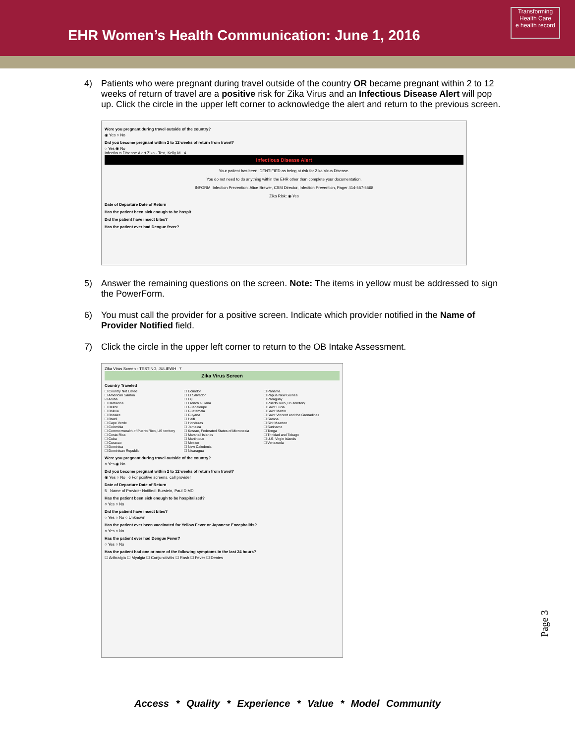EHR Women’s Health Communication: June 1, 2016
Transforming Health Care
e health record
4) Patients who were pregnant during travel outside of the country OR became pregnant within 2 to 12 weeks of return of travel are a positive risk for Zika Virus and an Infectious Disease Alert will pop up. Click the circle in the upper left corner to acknowledge the alert and return to the previous screen.
Were you pregnant during travel outside of the country?
◉ Yes ○ No
Did you become pregnant within 2 to 12 weeks of return from travel?
○ Yes ◉ No
Infectious Disease Alert Zika - Test, Kelly M 4
Infectious Disease Alert
Your patient has been IDENTIFIED as being at risk for Zika Virus Disease.
You do not need to do anything within the EHR other than complete your documentation.
INFORM: Infection Prevention: Alice Brewer, CSM Director, Infection Prevention, Pager 414-557-5568
Zika Risk: ◉ Yes
Date of Departure Date of Return
Has the patient been sick enough to be hospit
Did the patient have insect bites?
Has the patient ever had Dengue fever?
5) Answer the remaining questions on the screen. Note: The items in yellow must be addressed to sign the PowerForm.
6) You must call the provider for a positive screen. Indicate which provider notified in the Name of Provider Notified field.
7) Click the circle in the upper left corner to return to the OB Intake Assessment.
Zika Virus Screen - TESTING, JULIEWH 7
Zika Virus Screen
Country Traveled
☐ Country Not Listed
☐ American Samoa
☑ Aruba
☐ Barbados
☐ Belize
☐ Bolivia
☐ Bonaire
☐ Brazil
☐ Cape Verde
☐ Colombia
☐ Commonwealth of Puerto Rico, US territory
☐ Costa Rica
☐ Cuba
☐ Curacao
☐ Dominica
☐ Dominican Republic
☐ Ecuador
☐ El Salvador
☐ Fiji
☐ French Guiana
☐ Guadeloupe
☐ Guatemala
☐ Guyana
☐ Haiti
☐ Honduras
☐ Jamaica
☐ Kosrae, Federated States of Micronesia
☐ Marshall Islands
☐ Martinique
☐ Mexico
☐ New Caledonia
☐ Nicaragua
☐ Panama
☐ Papua New Guinea
☐ Paraguay
☐ Puerto Rico, US territory
☐ Saint Lucia
☐ Saint Martin
☐ Saint Vincent and the Grenadines
☐ Samoa
☐ Sint Maarten
☐ Suriname
☐ Tonga
☐ Trinidad and Tobago
☐ U.S. Virgin Islands
☐ Venezuela
Were you pregnant during travel outside of the country?
○ Yes ◉ No
Did you become pregnant within 2 to 12 weeks of return from travel?
◉ Yes ○ No 6 For positive screens, call provider
Date of Departure Date of Return
5 Name of Provider Notified: Burstein, Paul D MD
Has the patient been sick enough to be hospitalized?
○ Yes ○ No
Did the patient have insect bites?
○ Yes ○ No ○ Unknown
Has the patient ever been vaccinated for Yellow Fever or Japanese Encephalitis?
○ Yes ○ No
Has the patient ever had Dengue Fever?
○ Yes ○ No
Has the patient had one or more of the following symptoms in the last 24 hours?
☐ Arthralgia ☐ Myalgia ☐ Conjunctivitis ☐ Rash ☐ Fever ☐ Denies
Page 3
Access * Quality * Experience * Value * Model Community